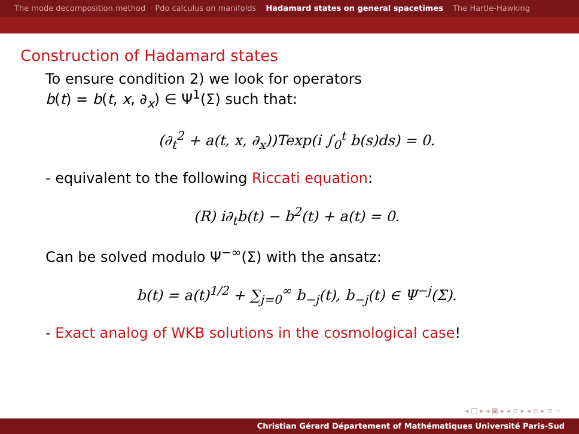The mode decomposition method Pdo calculus on manifolds Hadamard states on general spacetimes The Hartle-Hawking
Construction of Hadamard states
To ensure condition 2) we look for operators
b(t) = b(t, x, ∂<sub>x</sub>) ∈ Ψ<sup>1</sup>(Σ) such that:
(∂<sub>t</sub><sup>2</sup> + a(t, x, ∂<sub>x</sub>))Texp(i ∫<sub>0</sub><sup>t</sup> b(s)ds) = 0.
- equivalent to the following Riccati equation:
(R) i∂<sub>t</sub>b(t) − b<sup>2</sup>(t) + a(t) = 0.
Can be solved modulo Ψ<sup>−∞</sup>(Σ) with the ansatz:
b(t) = a(t)<sup>1/2</sup> + ∑<sub>j=0</sub><sup>∞</sup> b<sub>−j</sub>(t), b<sub>−j</sub>(t) ∈ Ψ<sup>−j</sup>(Σ).
- Exact analog of WKB solutions in the cosmological case!
◂ □ ▸ ◂ ▣ ▸ ◂ ≡ ▸ ◂ ≡ ▸ ≡ ∽
Christian Gérard Département of Mathématiques Université Paris-Sud